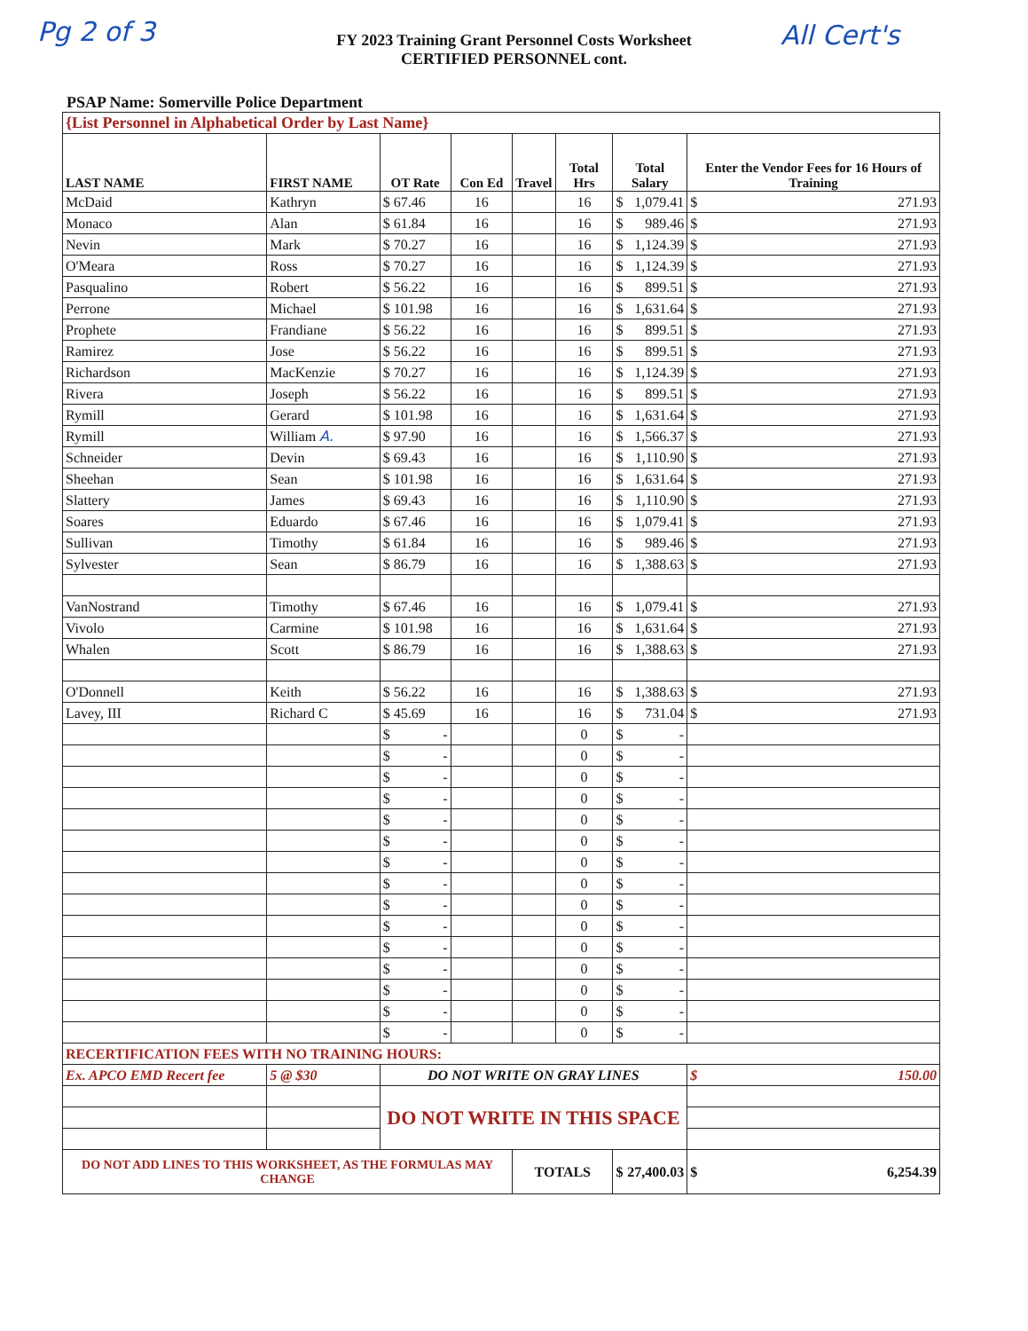Pg 2 of 3
FY 2023 Training Grant Personnel Costs Worksheet
CERTIFIED PERSONNEL cont.
All Cert's
PSAP Name: Somerville Police Department
| {List Personnel in Alphabetical Order by Last Name} | | | | | | | |
| LAST NAME | FIRST NAME | OT Rate | Con Ed | Travel | Total Hrs | Total Salary | Enter the Vendor Fees for 16 Hours of Training |
| McDaid | Kathryn | $ 67.46 | 16 | | 16 | $ 1,079.41 | $ 271.93 |
| Monaco | Alan | $ 61.84 | 16 | | 16 | $ 989.46 | $ 271.93 |
| Nevin | Mark | $ 70.27 | 16 | | 16 | $ 1,124.39 | $ 271.93 |
| O'Meara | Ross | $ 70.27 | 16 | | 16 | $ 1,124.39 | $ 271.93 |
| Pasqualino | Robert | $ 56.22 | 16 | | 16 | $ 899.51 | $ 271.93 |
| Perrone | Michael | $ 101.98 | 16 | | 16 | $ 1,631.64 | $ 271.93 |
| Prophete | Frandiane | $ 56.22 | 16 | | 16 | $ 899.51 | $ 271.93 |
| Ramirez | Jose | $ 56.22 | 16 | | 16 | $ 899.51 | $ 271.93 |
| Richardson | MacKenzie | $ 70.27 | 16 | | 16 | $ 1,124.39 | $ 271.93 |
| Rivera | Joseph | $ 56.22 | 16 | | 16 | $ 899.51 | $ 271.93 |
| Rymill | Gerard | $ 101.98 | 16 | | 16 | $ 1,631.64 | $ 271.93 |
| Rymill | William A. | $ 97.90 | 16 | | 16 | $ 1,566.37 | $ 271.93 |
| Schneider | Devin | $ 69.43 | 16 | | 16 | $ 1,110.90 | $ 271.93 |
| Sheehan | Sean | $ 101.98 | 16 | | 16 | $ 1,631.64 | $ 271.93 |
| Slattery | James | $ 69.43 | 16 | | 16 | $ 1,110.90 | $ 271.93 |
| Soares | Eduardo | $ 67.46 | 16 | | 16 | $ 1,079.41 | $ 271.93 |
| Sullivan | Timothy | $ 61.84 | 16 | | 16 | $ 989.46 | $ 271.93 |
| Sylvester | Sean | $ 86.79 | 16 | | 16 | $ 1,388.63 | $ 271.93 |
| VanNostrand | Timothy | $ 67.46 | 16 | | 16 | $ 1,079.41 | $ 271.93 |
| Vivolo | Carmine | $ 101.98 | 16 | | 16 | $ 1,631.64 | $ 271.93 |
| Whalen | Scott | $ 86.79 | 16 | | 16 | $ 1,388.63 | $ 271.93 |
| O'Donnell | Keith | $ 56.22 | 16 | | 16 | $ 1,388.63 | $ 271.93 |
| Lavey, III | Richard C | $ 45.69 | 16 | | 16 | $ 731.04 | $ 271.93 |
| | | $ - | | | 0 | $ - | |
| | | $ - | | | 0 | $ - | |
| | | $ - | | | 0 | $ - | |
| | | $ - | | | 0 | $ - | |
| | | $ - | | | 0 | $ - | |
| | | $ - | | | 0 | $ - | |
| | | $ - | | | 0 | $ - | |
| | | $ - | | | 0 | $ - | |
| | | $ - | | | 0 | $ - | |
| | | $ - | | | 0 | $ - | |
| | | $ - | | | 0 | $ - | |
| | | $ - | | | 0 | $ - | |
| | | $ - | | | 0 | $ - | |
| | | $ - | | | 0 | $ - | |
| | | $ - | | | 0 | $ - | |
| RECERTIFICATION FEES WITH NO TRAINING HOURS: | | | | | | | |
| Ex. APCO EMD Recert fee | 5 @ $30 | DO NOT WRITE ON GRAY LINES | | | | | $ 150.00 |
| | | DO NOT WRITE IN THIS SPACE | | | | | |
| DO NOT ADD LINES TO THIS WORKSHEET, AS THE FORMULAS MAY CHANGE | | | | TOTALS | | $ 27,400.03 | $ 6,254.39 |